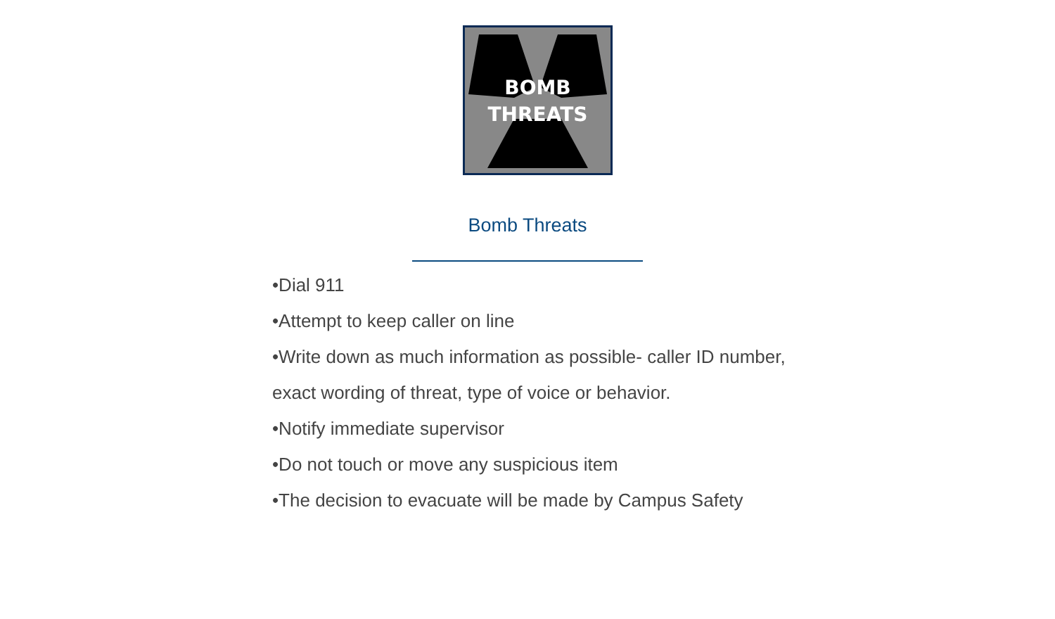BOMB
THREATS
Bomb Threats
•Dial 911
•Attempt to keep caller on line
•Write down as much information as possible- caller ID number, exact wording of threat, type of voice or behavior.
•Notify immediate supervisor
•Do not touch or move any suspicious item
•The decision to evacuate will be made by Campus Safety